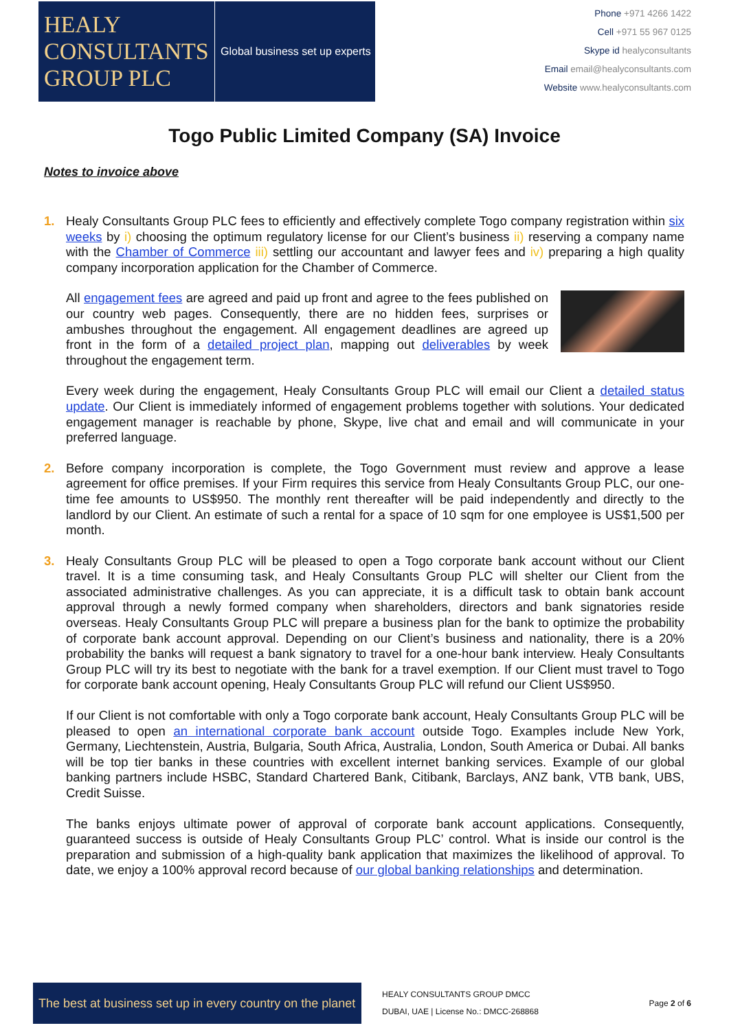HEALY
CONSULTANTS
GROUP PLC
Global business set up experts
Phone +971 4266 1422
Cell +971 55 967 0125
Skype id healyconsultants
Email email@healyconsultants.com
Website www.healyconsultants.com
Togo Public Limited Company (SA) Invoice
Notes to invoice above
1. Healy Consultants Group PLC fees to efficiently and effectively complete Togo company registration within six weeks by i) choosing the optimum regulatory license for our Client’s business ii) reserving a company name with the Chamber of Commerce iii) settling our accountant and lawyer fees and iv) preparing a high quality company incorporation application for the Chamber of Commerce.
All engagement fees are agreed and paid up front and agree to the fees published on our country web pages. Consequently, there are no hidden fees, surprises or ambushes throughout the engagement. All engagement deadlines are agreed up front in the form of a detailed project plan, mapping out deliverables by week throughout the engagement term.
Every week during the engagement, Healy Consultants Group PLC will email our Client a detailed status update. Our Client is immediately informed of engagement problems together with solutions. Your dedicated engagement manager is reachable by phone, Skype, live chat and email and will communicate in your preferred language.
2. Before company incorporation is complete, the Togo Government must review and approve a lease agreement for office premises. If your Firm requires this service from Healy Consultants Group PLC, our one-time fee amounts to US$950. The monthly rent thereafter will be paid independently and directly to the landlord by our Client. An estimate of such a rental for a space of 10 sqm for one employee is US$1,500 per month.
3. Healy Consultants Group PLC will be pleased to open a Togo corporate bank account without our Client travel. It is a time consuming task, and Healy Consultants Group PLC will shelter our Client from the associated administrative challenges. As you can appreciate, it is a difficult task to obtain bank account approval through a newly formed company when shareholders, directors and bank signatories reside overseas. Healy Consultants Group PLC will prepare a business plan for the bank to optimize the probability of corporate bank account approval. Depending on our Client’s business and nationality, there is a 20% probability the banks will request a bank signatory to travel for a one-hour bank interview. Healy Consultants Group PLC will try its best to negotiate with the bank for a travel exemption. If our Client must travel to Togo for corporate bank account opening, Healy Consultants Group PLC will refund our Client US$950.
If our Client is not comfortable with only a Togo corporate bank account, Healy Consultants Group PLC will be pleased to open an international corporate bank account outside Togo. Examples include New York, Germany, Liechtenstein, Austria, Bulgaria, South Africa, Australia, London, South America or Dubai. All banks will be top tier banks in these countries with excellent internet banking services. Example of our global banking partners include HSBC, Standard Chartered Bank, Citibank, Barclays, ANZ bank, VTB bank, UBS, Credit Suisse.
The banks enjoys ultimate power of approval of corporate bank account applications. Consequently, guaranteed success is outside of Healy Consultants Group PLC’ control. What is inside our control is the preparation and submission of a high-quality bank application that maximizes the likelihood of approval. To date, we enjoy a 100% approval record because of our global banking relationships and determination.
The best at business set up in every country on the planet
HEALY CONSULTANTS GROUP DMCC
DUBAI, UAE | License No.: DMCC-268868
Page 2 of 6